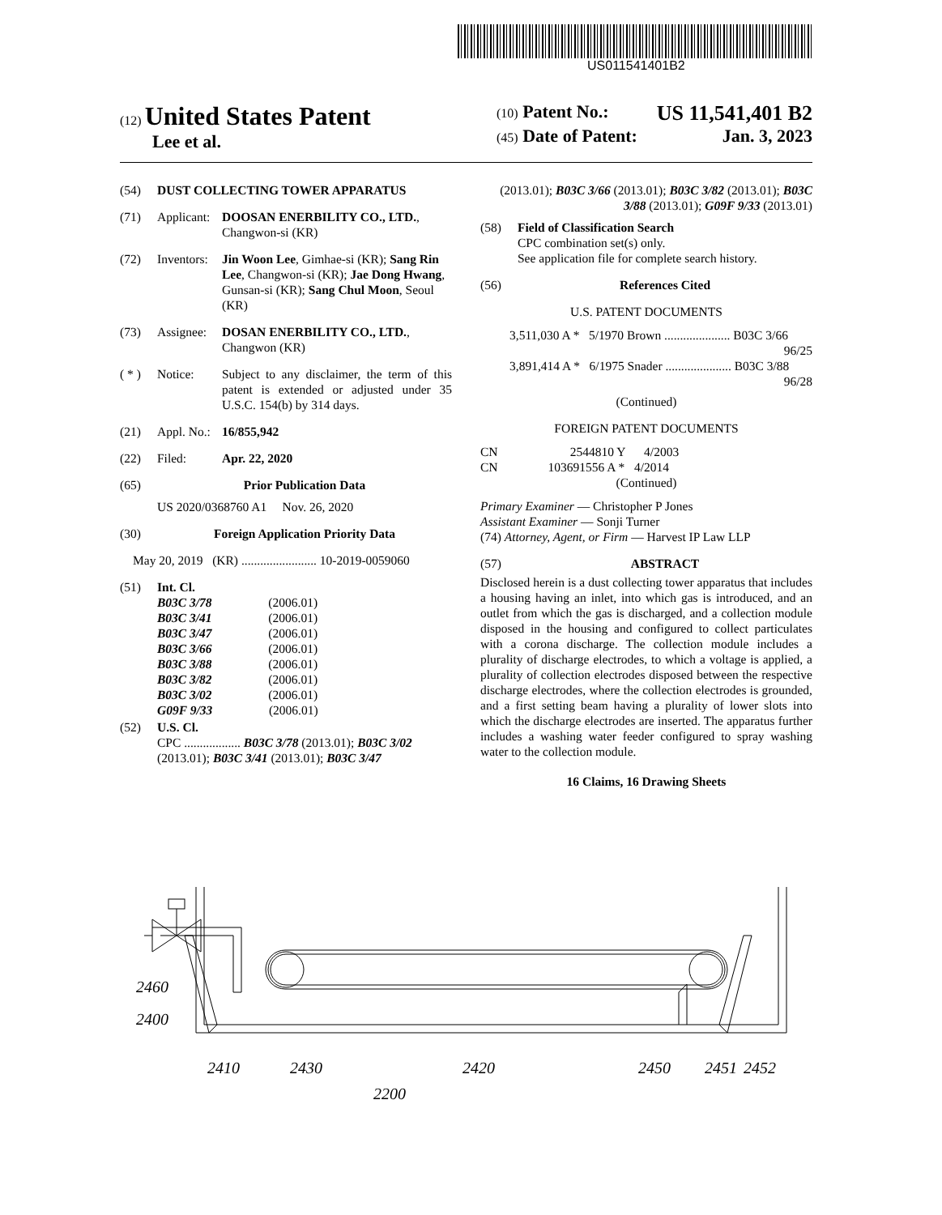US011541401B2
(12) United States Patent
Lee et al.
(10) Patent No.: US 11,541,401 B2
(45) Date of Patent: Jan. 3, 2023
(54) DUST COLLECTING TOWER APPARATUS
(71) Applicant: DOOSAN ENERBILITY CO., LTD., Changwon-si (KR)
(72) Inventors: Jin Woon Lee, Gimhae-si (KR); Sang Rin Lee, Changwon-si (KR); Jae Dong Hwang, Gunsan-si (KR); Sang Chul Moon, Seoul (KR)
(73) Assignee: DOSAN ENERBILITY CO., LTD., Changwon (KR)
( * ) Notice: Subject to any disclaimer, the term of this patent is extended or adjusted under 35 U.S.C. 154(b) by 314 days.
(21) Appl. No.: 16/855,942
(22) Filed: Apr. 22, 2020
(65) Prior Publication Data
US 2020/0368760 A1 Nov. 26, 2020
(30) Foreign Application Priority Data
May 20, 2019 (KR) ........................ 10-2019-0059060
(51) Int. Cl.
B03C 3/78 (2006.01)
B03C 3/41 (2006.01)
B03C 3/47 (2006.01)
B03C 3/66 (2006.01)
B03C 3/88 (2006.01)
B03C 3/82 (2006.01)
B03C 3/02 (2006.01)
G09F 9/33 (2006.01)
(52) U.S. Cl.
CPC .................. B03C 3/78 (2013.01); B03C 3/02 (2013.01); B03C 3/41 (2013.01); B03C 3/47
(2013.01); B03C 3/66 (2013.01); B03C 3/82 (2013.01); B03C 3/88 (2013.01); G09F 9/33 (2013.01)
(58) Field of Classification Search
CPC combination set(s) only.
See application file for complete search history.
(56) References Cited
U.S. PATENT DOCUMENTS
3,511,030 A * 5/1970 Brown ..................... B03C 3/66
96/25
3,891,414 A * 6/1975 Snader ..................... B03C 3/88
96/28
(Continued)
FOREIGN PATENT DOCUMENTS
CN 2544810 Y 4/2003
CN 103691556 A * 4/2014
(Continued)
Primary Examiner — Christopher P Jones
Assistant Examiner — Sonji Turner
(74) Attorney, Agent, or Firm — Harvest IP Law LLP
(57) ABSTRACT
Disclosed herein is a dust collecting tower apparatus that includes a housing having an inlet, into which gas is introduced, and an outlet from which the gas is discharged, and a collection module disposed in the housing and configured to collect particulates with a corona discharge. The collection module includes a plurality of discharge electrodes, to which a voltage is applied, a plurality of collection electrodes disposed between the respective discharge electrodes, where the collection electrodes is grounded, and a first setting beam having a plurality of lower slots into which the discharge electrodes are inserted. The apparatus further includes a washing water feeder configured to spray washing water to the collection module.
16 Claims, 16 Drawing Sheets
2460
2400
2410
2430
2420
2450
2451
2452
2200